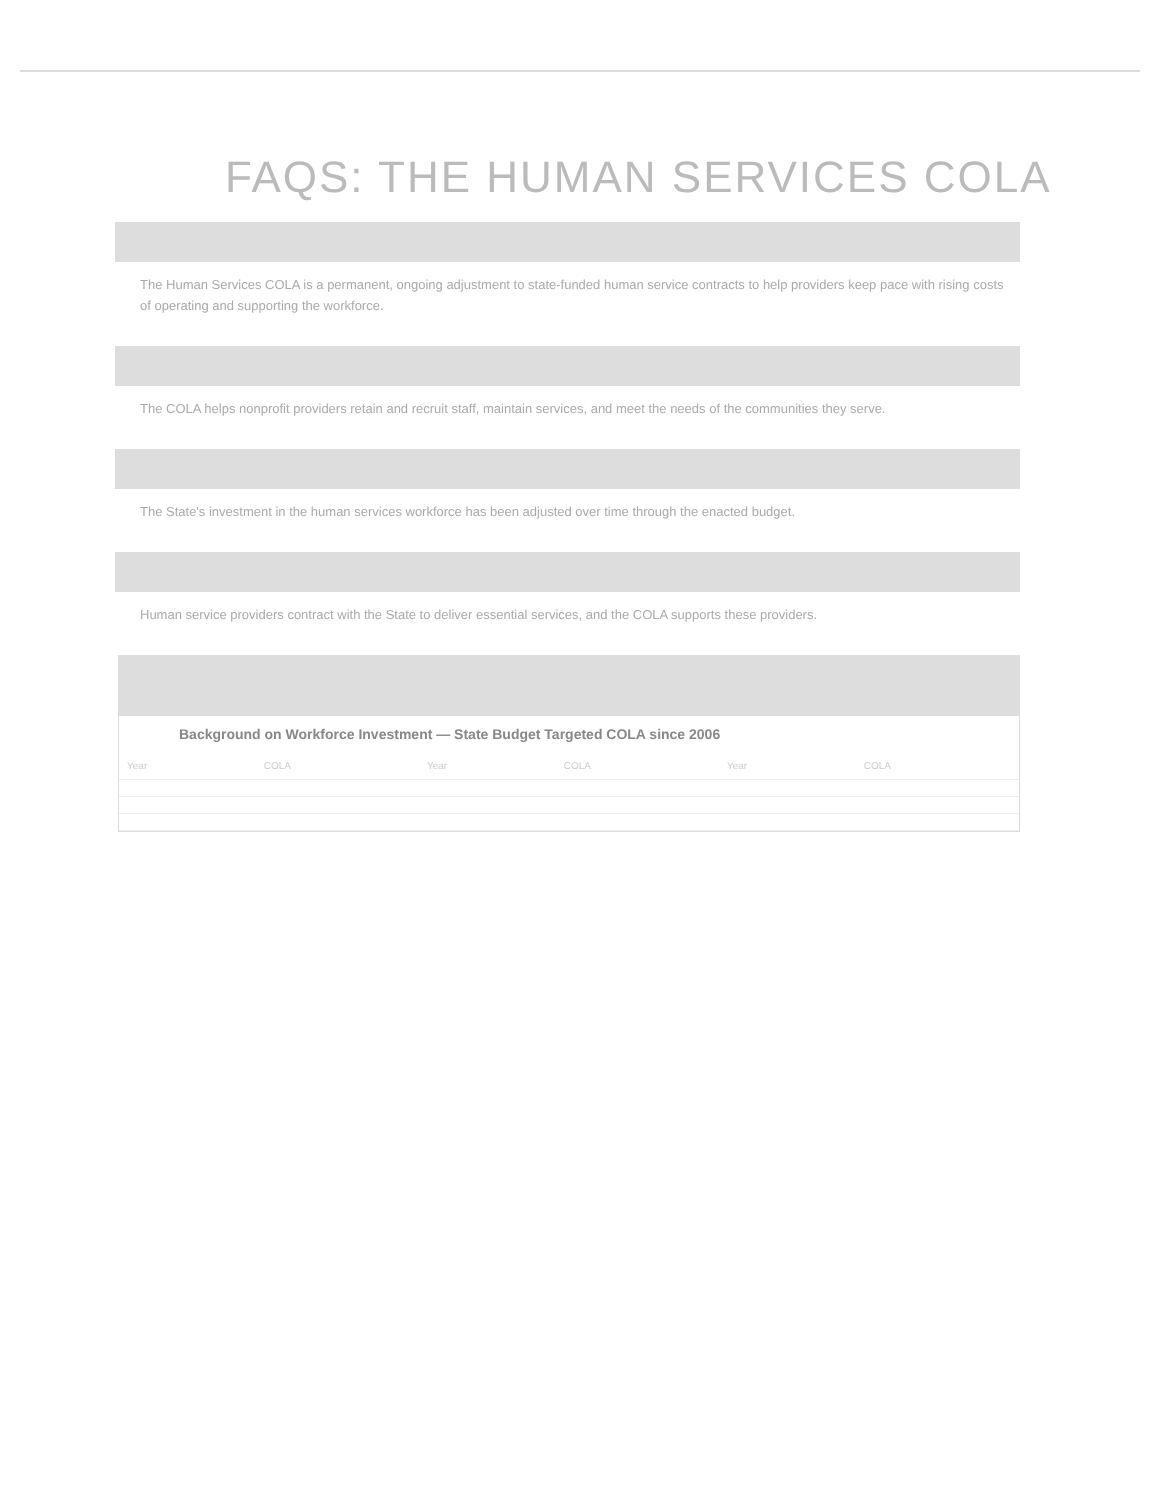FAQS: THE HUMAN SERVICES COLA
The Human Services COLA is a permanent, ongoing adjustment to state-funded human service contracts to help providers keep pace with rising costs of operating and supporting the workforce.
The COLA helps nonprofit providers retain and recruit staff, maintain services, and meet the needs of the communities they serve.
The State's investment in the human services workforce has been adjusted over time through the enacted budget.
Human service providers contract with the State to deliver essential services, and the COLA supports these providers.
Background on Workforce Investment — State Budget Targeted COLA since 2006
| Year | COLA | Year | COLA | Year | COLA |